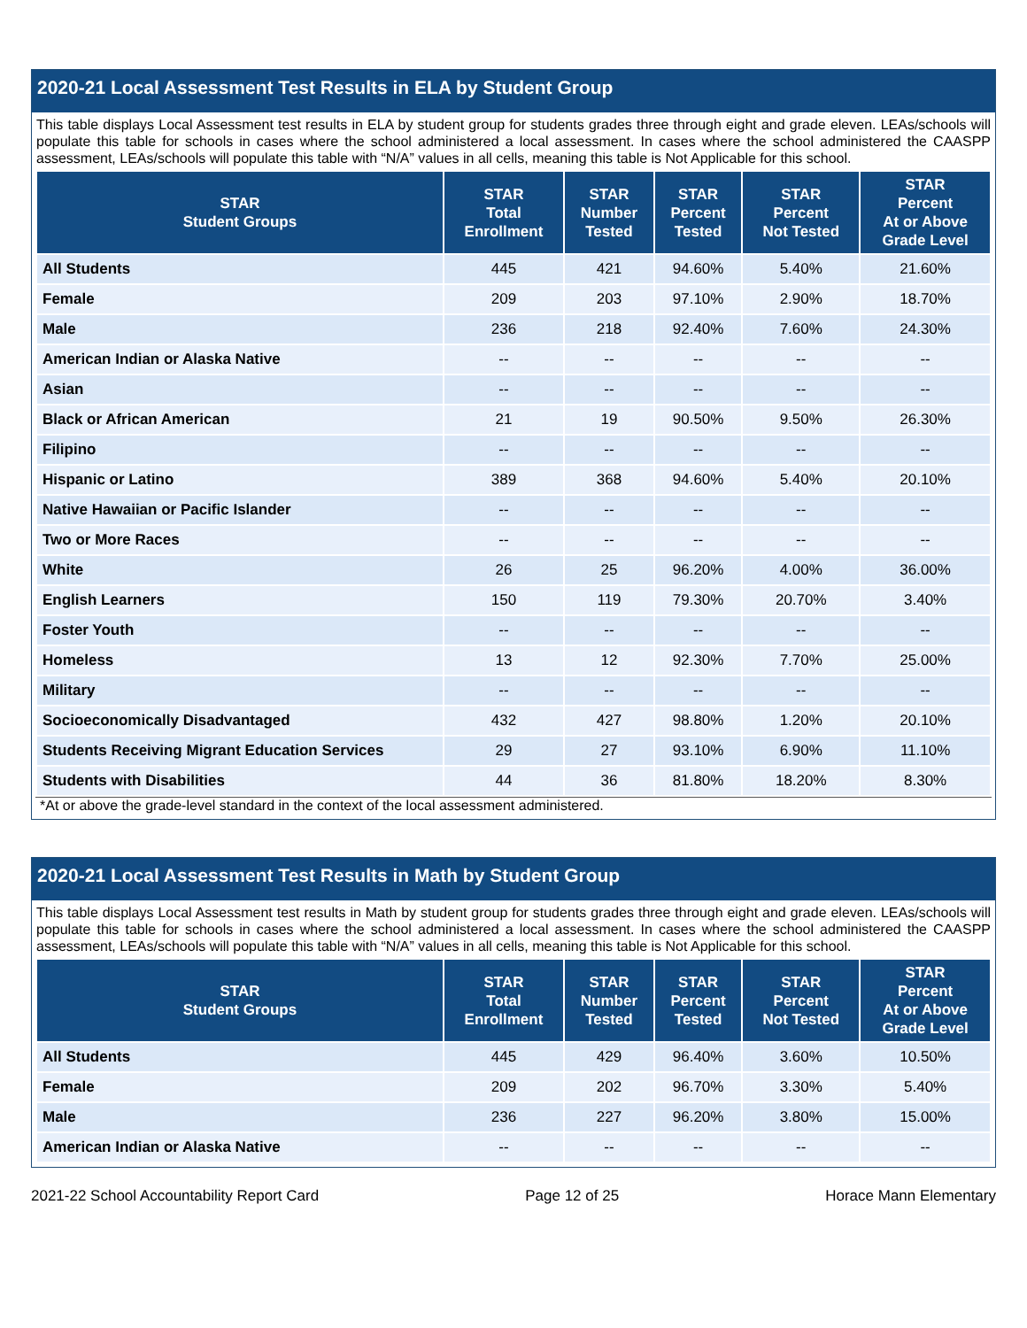2020-21 Local Assessment Test Results in ELA by Student Group
This table displays Local Assessment test results in ELA by student group for students grades three through eight and grade eleven. LEAs/schools will populate this table for schools in cases where the school administered a local assessment. In cases where the school administered the CAASPP assessment, LEAs/schools will populate this table with “N/A” values in all cells, meaning this table is Not Applicable for this school.
| STAR Student Groups | STAR Total Enrollment | STAR Number Tested | STAR Percent Tested | STAR Percent Not Tested | STAR Percent At or Above Grade Level |
| --- | --- | --- | --- | --- | --- |
| All Students | 445 | 421 | 94.60% | 5.40% | 21.60% |
| Female | 209 | 203 | 97.10% | 2.90% | 18.70% |
| Male | 236 | 218 | 92.40% | 7.60% | 24.30% |
| American Indian or Alaska Native | -- | -- | -- | -- | -- |
| Asian | -- | -- | -- | -- | -- |
| Black or African American | 21 | 19 | 90.50% | 9.50% | 26.30% |
| Filipino | -- | -- | -- | -- | -- |
| Hispanic or Latino | 389 | 368 | 94.60% | 5.40% | 20.10% |
| Native Hawaiian or Pacific Islander | -- | -- | -- | -- | -- |
| Two or More Races | -- | -- | -- | -- | -- |
| White | 26 | 25 | 96.20% | 4.00% | 36.00% |
| English Learners | 150 | 119 | 79.30% | 20.70% | 3.40% |
| Foster Youth | -- | -- | -- | -- | -- |
| Homeless | 13 | 12 | 92.30% | 7.70% | 25.00% |
| Military | -- | -- | -- | -- | -- |
| Socioeconomically Disadvantaged | 432 | 427 | 98.80% | 1.20% | 20.10% |
| Students Receiving Migrant Education Services | 29 | 27 | 93.10% | 6.90% | 11.10% |
| Students with Disabilities | 44 | 36 | 81.80% | 18.20% | 8.30% |
*At or above the grade-level standard in the context of the local assessment administered.
2020-21 Local Assessment Test Results in Math by Student Group
This table displays Local Assessment test results in Math by student group for students grades three through eight and grade eleven. LEAs/schools will populate this table for schools in cases where the school administered a local assessment. In cases where the school administered the CAASPP assessment, LEAs/schools will populate this table with “N/A” values in all cells, meaning this table is Not Applicable for this school.
| STAR Student Groups | STAR Total Enrollment | STAR Number Tested | STAR Percent Tested | STAR Percent Not Tested | STAR Percent At or Above Grade Level |
| --- | --- | --- | --- | --- | --- |
| All Students | 445 | 429 | 96.40% | 3.60% | 10.50% |
| Female | 209 | 202 | 96.70% | 3.30% | 5.40% |
| Male | 236 | 227 | 96.20% | 3.80% | 15.00% |
| American Indian or Alaska Native | -- | -- | -- | -- | -- |
2021-22 School Accountability Report Card Page 12 of 25 Horace Mann Elementary